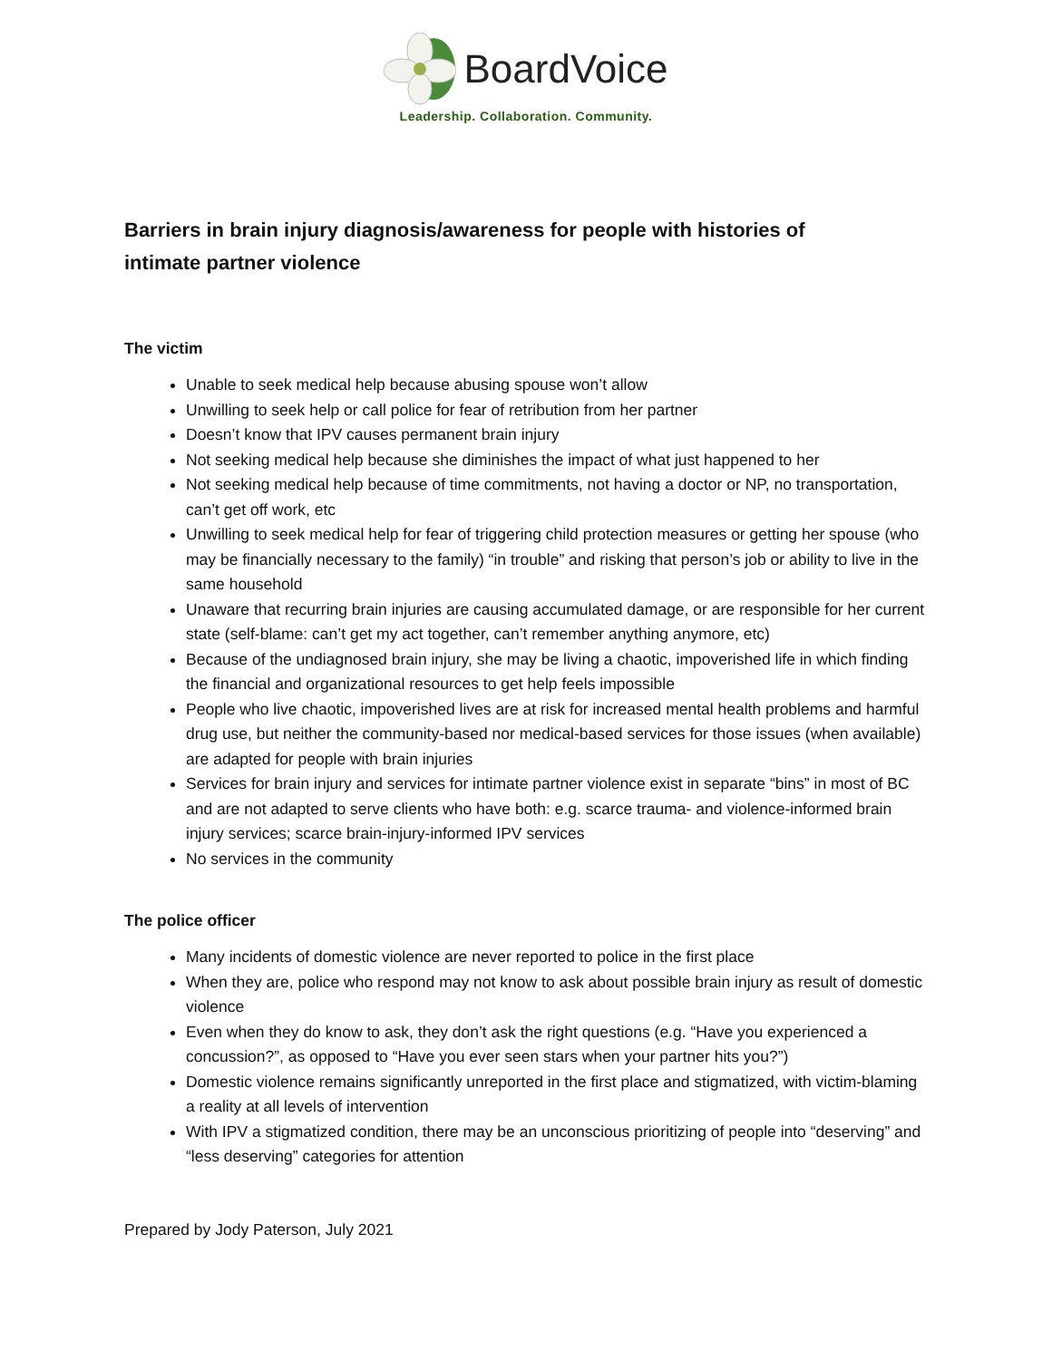BoardVoice
Leadership. Collaboration. Community.
Barriers in brain injury diagnosis/awareness for people with histories of intimate partner violence
The victim
Unable to seek medical help because abusing spouse won’t allow
Unwilling to seek help or call police for fear of retribution from her partner
Doesn’t know that IPV causes permanent brain injury
Not seeking medical help because she diminishes the impact of what just happened to her
Not seeking medical help because of time commitments, not having a doctor or NP, no transportation, can’t get off work, etc
Unwilling to seek medical help for fear of triggering child protection measures or getting her spouse (who may be financially necessary to the family) “in trouble” and risking that person’s job or ability to live in the same household
Unaware that recurring brain injuries are causing accumulated damage, or are responsible for her current state (self-blame: can’t get my act together, can’t remember anything anymore, etc)
Because of the undiagnosed brain injury, she may be living a chaotic, impoverished life in which finding the financial and organizational resources to get help feels impossible
People who live chaotic, impoverished lives are at risk for increased mental health problems and harmful drug use, but neither the community-based nor medical-based services for those issues (when available) are adapted for people with brain injuries
Services for brain injury and services for intimate partner violence exist in separate “bins” in most of BC and are not adapted to serve clients who have both: e.g. scarce trauma- and violence-informed brain injury services; scarce brain-injury-informed IPV services
No services in the community
The police officer
Many incidents of domestic violence are never reported to police in the first place
When they are, police who respond may not know to ask about possible brain injury as result of domestic violence
Even when they do know to ask, they don’t ask the right questions (e.g. “Have you experienced a concussion?”, as opposed to “Have you ever seen stars when your partner hits you?”)
Domestic violence remains significantly unreported in the first place and stigmatized, with victim-blaming a reality at all levels of intervention
With IPV a stigmatized condition, there may be an unconscious prioritizing of people into “deserving” and “less deserving” categories for attention
Prepared by Jody Paterson, July 2021